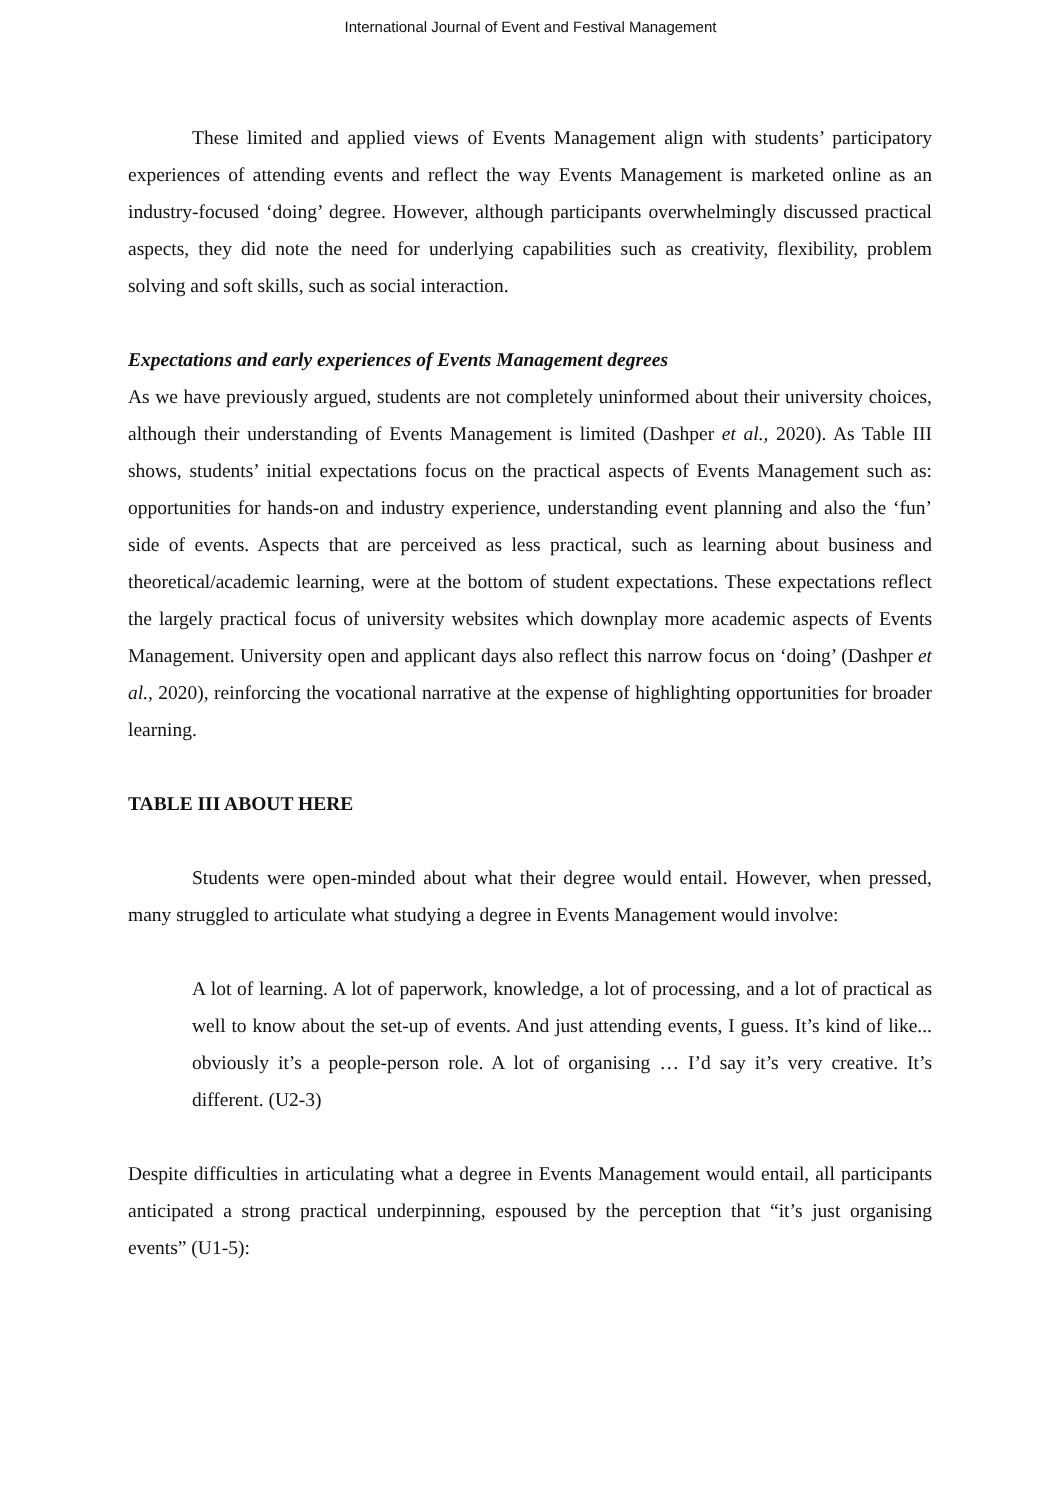International Journal of Event and Festival Management
These limited and applied views of Events Management align with students’ participatory experiences of attending events and reflect the way Events Management is marketed online as an industry-focused ‘doing’ degree. However, although participants overwhelmingly discussed practical aspects, they did note the need for underlying capabilities such as creativity, flexibility, problem solving and soft skills, such as social interaction.
Expectations and early experiences of Events Management degrees
As we have previously argued, students are not completely uninformed about their university choices, although their understanding of Events Management is limited (Dashper et al., 2020). As Table III shows, students’ initial expectations focus on the practical aspects of Events Management such as: opportunities for hands-on and industry experience, understanding event planning and also the ‘fun’ side of events. Aspects that are perceived as less practical, such as learning about business and theoretical/academic learning, were at the bottom of student expectations. These expectations reflect the largely practical focus of university websites which downplay more academic aspects of Events Management. University open and applicant days also reflect this narrow focus on ‘doing’ (Dashper et al., 2020), reinforcing the vocational narrative at the expense of highlighting opportunities for broader learning.
TABLE III ABOUT HERE
Students were open-minded about what their degree would entail. However, when pressed, many struggled to articulate what studying a degree in Events Management would involve:
A lot of learning. A lot of paperwork, knowledge, a lot of processing, and a lot of practical as well to know about the set-up of events. And just attending events, I guess. It’s kind of like... obviously it’s a people-person role. A lot of organising … I’d say it’s very creative. It’s different. (U2-3)
Despite difficulties in articulating what a degree in Events Management would entail, all participants anticipated a strong practical underpinning, espoused by the perception that “it’s just organising events” (U1-5):